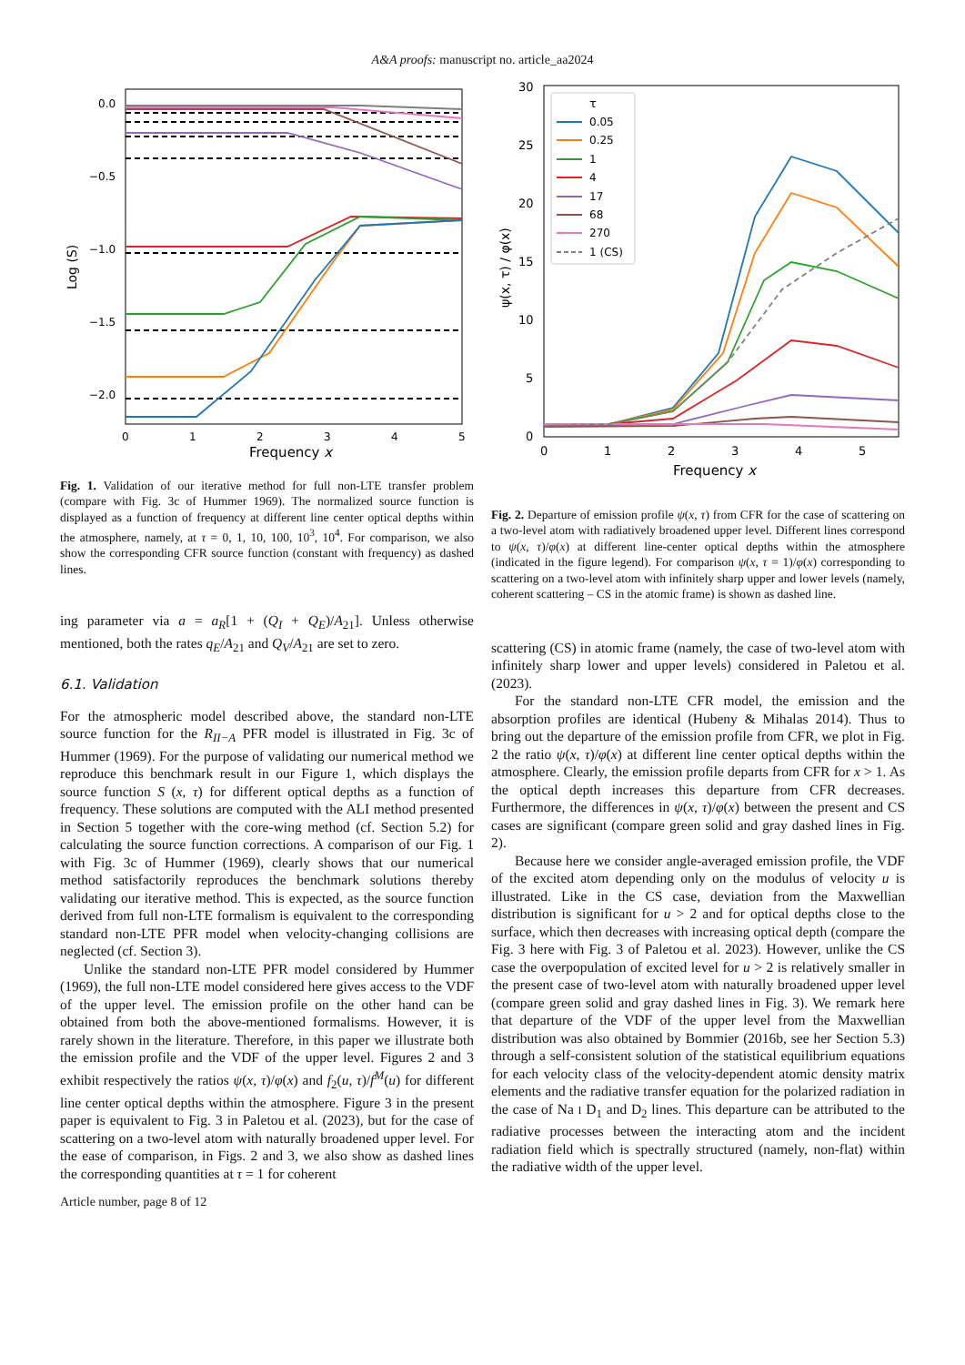A&A proofs: manuscript no. article_aa2024
0.0
−0.5
−1.0
−1.5
−2.0
0
1
2
3
4
5
Frequency x
Log (S)
Fig. 1. Validation of our iterative method for full non-LTE transfer problem (compare with Fig. 3c of Hummer 1969). The normalized source function is displayed as a function of frequency at different line center optical depths within the atmosphere, namely, at τ = 0, 1, 10, 100, 10<sup>3</sup>, 10<sup>4</sup>. For comparison, we also show the corresponding CFR source function (constant with frequency) as dashed lines.
ing parameter via a = a<sub>R</sub>[1 + (Q<sub>I</sub> + Q<sub>E</sub>)/A<sub>21</sub>]. Unless otherwise mentioned, both the rates q<sub>E</sub>/A<sub>21</sub> and Q<sub>V</sub>/A<sub>21</sub> are set to zero.
6.1. Validation
For the atmospheric model described above, the standard non-LTE source function for the R<sub>II−A</sub> PFR model is illustrated in Fig. 3c of Hummer (1969). For the purpose of validating our numerical method we reproduce this benchmark result in our Figure 1, which displays the source function S (x, τ) for different optical depths as a function of frequency. These solutions are computed with the ALI method presented in Section 5 together with the core-wing method (cf. Section 5.2) for calculating the source function corrections. A comparison of our Fig. 1 with Fig. 3c of Hummer (1969), clearly shows that our numerical method satisfactorily reproduces the benchmark solutions thereby validating our iterative method. This is expected, as the source function derived from full non-LTE formalism is equivalent to the corresponding standard non-LTE PFR model when velocity-changing collisions are neglected (cf. Section 3).
Unlike the standard non-LTE PFR model considered by Hummer (1969), the full non-LTE model considered here gives access to the VDF of the upper level. The emission profile on the other hand can be obtained from both the above-mentioned formalisms. However, it is rarely shown in the literature. Therefore, in this paper we illustrate both the emission profile and the VDF of the upper level. Figures 2 and 3 exhibit respectively the ratios ψ(x, τ)/φ(x) and f<sub>2</sub>(u, τ)/f<sup>M</sup>(u) for different line center optical depths within the atmosphere. Figure 3 in the present paper is equivalent to Fig. 3 in Paletou et al. (2023), but for the case of scattering on a two-level atom with naturally broadened upper level. For the ease of comparison, in Figs. 2 and 3, we also show as dashed lines the corresponding quantities at τ = 1 for coherent
30
25
20
15
10
5
0
0
1
2
3
4
5
Frequency x
ψ(x, τ) / φ(x)
τ
0.05
0.25
1
4
17
68
270
1 (CS)
Fig. 2. Departure of emission profile ψ(x, τ) from CFR for the case of scattering on a two-level atom with radiatively broadened upper level. Different lines correspond to ψ(x, τ)/φ(x) at different line-center optical depths within the atmosphere (indicated in the figure legend). For comparison ψ(x, τ = 1)/φ(x) corresponding to scattering on a two-level atom with infinitely sharp upper and lower levels (namely, coherent scattering – CS in the atomic frame) is shown as dashed line.
scattering (CS) in atomic frame (namely, the case of two-level atom with infinitely sharp lower and upper levels) considered in Paletou et al. (2023).
For the standard non-LTE CFR model, the emission and the absorption profiles are identical (Hubeny & Mihalas 2014). Thus to bring out the departure of the emission profile from CFR, we plot in Fig. 2 the ratio ψ(x, τ)/φ(x) at different line center optical depths within the atmosphere. Clearly, the emission profile departs from CFR for x > 1. As the optical depth increases this departure from CFR decreases. Furthermore, the differences in ψ(x, τ)/φ(x) between the present and CS cases are significant (compare green solid and gray dashed lines in Fig. 2).
Because here we consider angle-averaged emission profile, the VDF of the excited atom depending only on the modulus of velocity u is illustrated. Like in the CS case, deviation from the Maxwellian distribution is significant for u > 2 and for optical depths close to the surface, which then decreases with increasing optical depth (compare the Fig. 3 here with Fig. 3 of Paletou et al. 2023). However, unlike the CS case the overpopulation of excited level for u > 2 is relatively smaller in the present case of two-level atom with naturally broadened upper level (compare green solid and gray dashed lines in Fig. 3). We remark here that departure of the VDF of the upper level from the Maxwellian distribution was also obtained by Bommier (2016b, see her Section 5.3) through a self-consistent solution of the statistical equilibrium equations for each velocity class of the velocity-dependent atomic density matrix elements and the radiative transfer equation for the polarized radiation in the case of Na I D<sub>1</sub> and D<sub>2</sub> lines. This departure can be attributed to the radiative processes between the interacting atom and the incident radiation field which is spectrally structured (namely, non-flat) within the radiative width of the upper level.
Article number, page 8 of 12